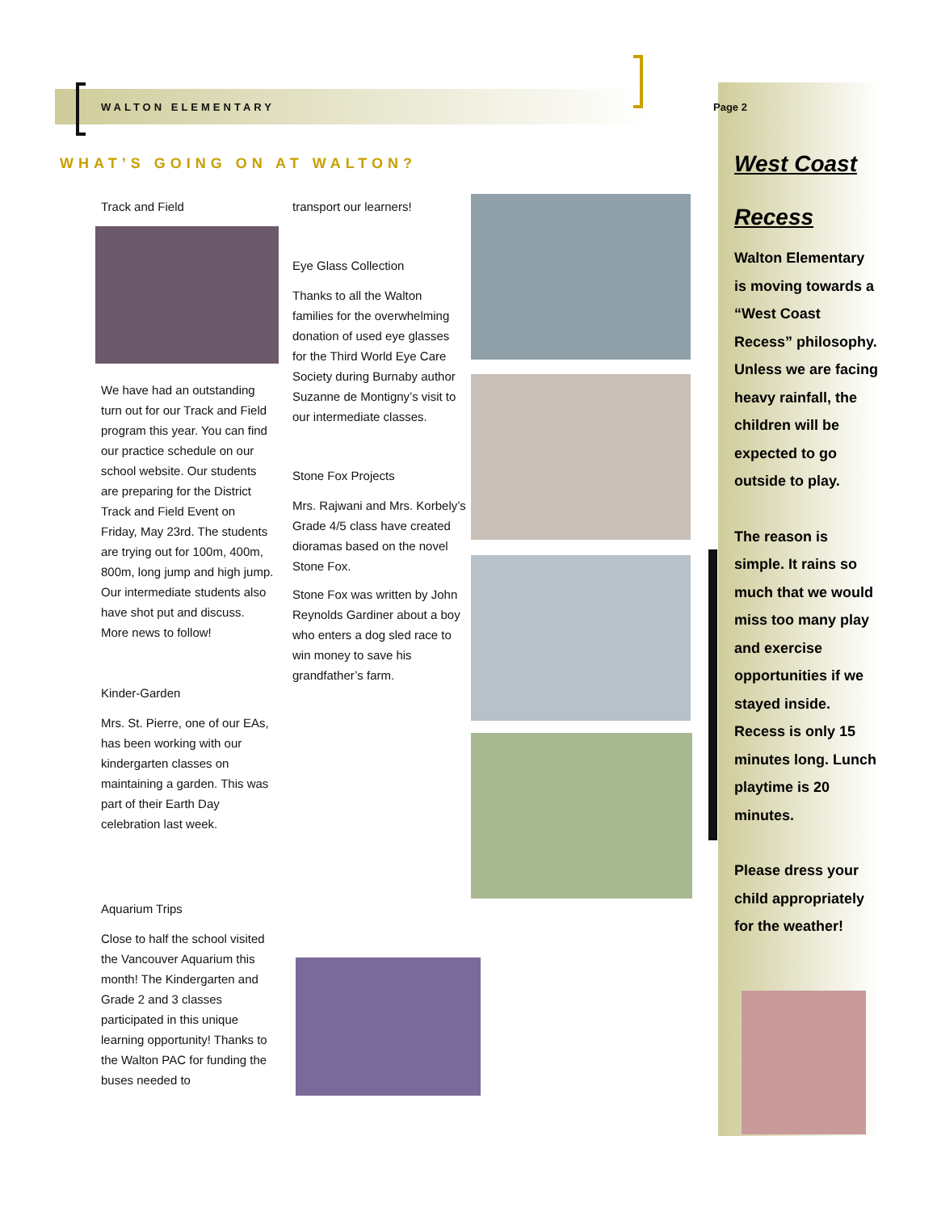WALTON ELEMENTARY Page 2
WHAT’S GOING ON AT WALTON?
Track and Field
We have had an outstanding turn out for our Track and Field program this year. You can find our practice schedule on our school website. Our students are preparing for the District Track and Field Event on Friday, May 23rd. The students are trying out for 100m, 400m, 800m, long jump and high jump. Our intermediate students also have shot put and discuss. More news to follow!
Kinder-Garden
Mrs. St. Pierre, one of our EAs, has been working with our kindergarten classes on maintaining a garden. This was part of their Earth Day celebration last week.
Aquarium Trips
Close to half the school visited the Vancouver Aquarium this month! The Kindergarten and Grade 2 and 3 classes participated in this unique learning opportunity! Thanks to the Walton PAC for funding the buses needed to
transport our learners!
Eye Glass Collection
Thanks to all the Walton families for the overwhelming donation of used eye glasses for the Third World Eye Care Society during Burnaby author Suzanne de Montigny’s visit to our intermediate classes.
Stone Fox Projects
Mrs. Rajwani and Mrs. Korbely’s Grade 4/5 class have created dioramas based on the novel Stone Fox.
Stone Fox was written by John Reynolds Gardiner about a boy who enters a dog sled race to win money to save his grandfather’s farm.
West Coast
Recess
Walton Elementary is moving towards a “West Coast Recess” philosophy. Unless we are facing heavy rainfall, the children will be expected to go outside to play.
The reason is simple. It rains so much that we would miss too many play and exercise opportunities if we stayed inside. Recess is only 15 minutes long. Lunch playtime is 20 minutes.
Please dress your child appropriately for the weather!